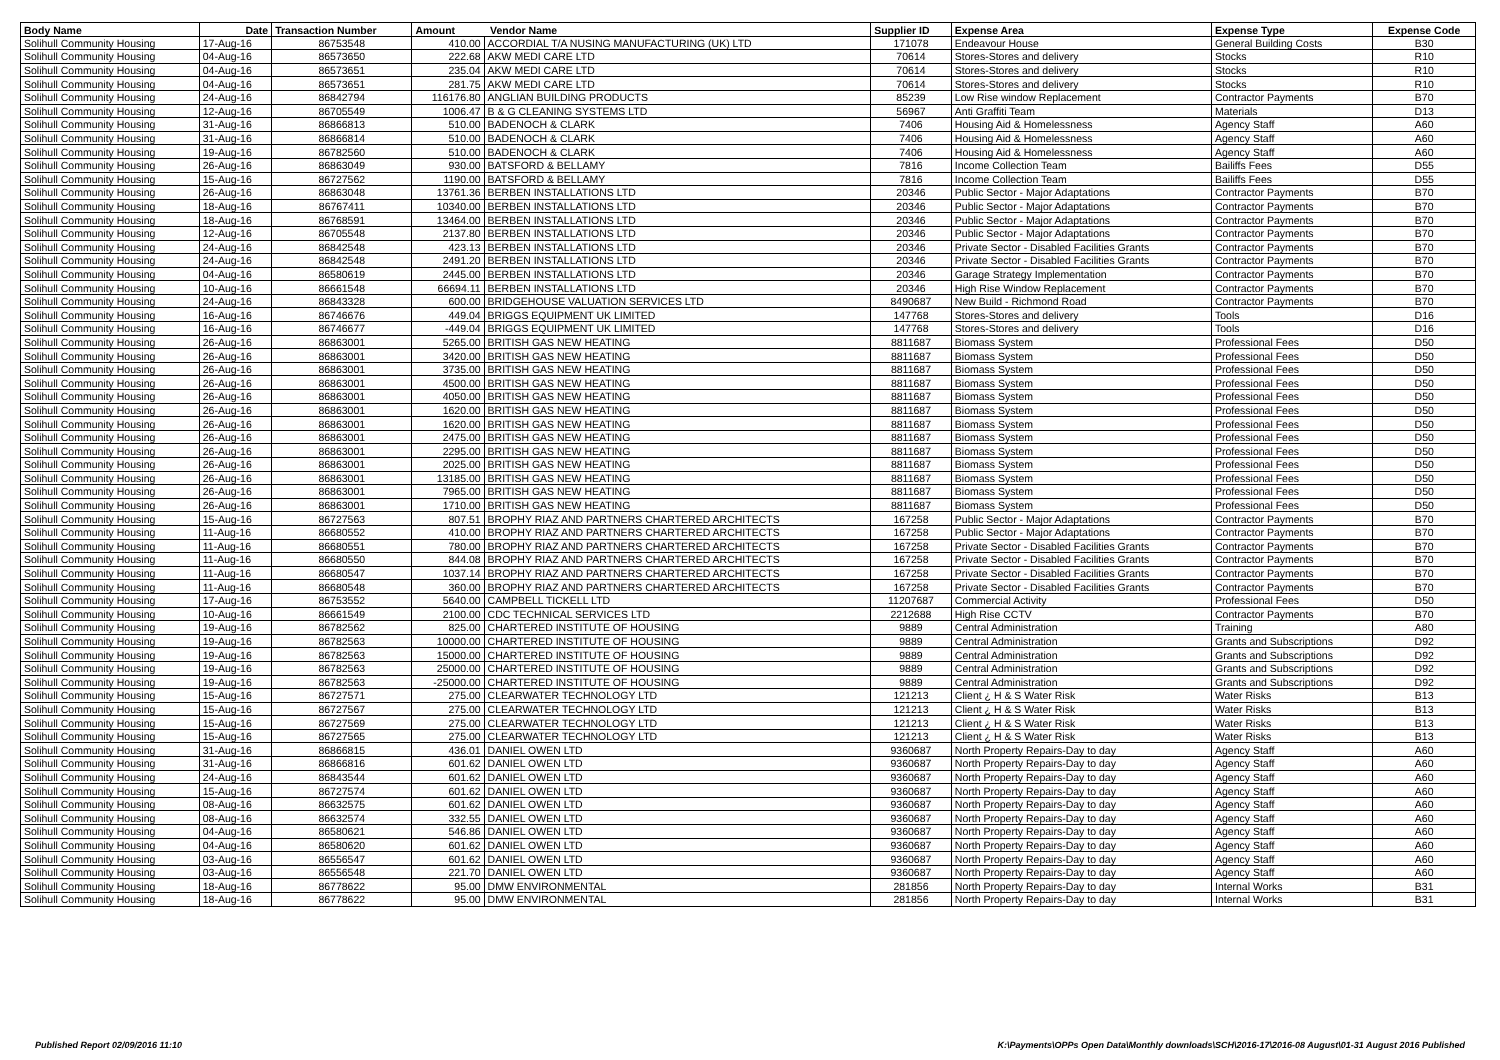| Body Name | Date | Transaction Number | Amount Vendor Name | | Supplier ID | Expense Area | Expense Type | Expense Code |
| --- | --- | --- | --- | --- | --- | --- | --- | --- |
| Solihull Community Housing | 17-Aug-16 | 86753548 | 410.00 | ACCORDIAL T/A NUSING MANUFACTURING (UK) LTD | 171078 | Endeavour House | General Building Costs | B30 |
| Solihull Community Housing | 04-Aug-16 | 86573650 | 222.68 | AKW MEDI CARE LTD | 70614 | Stores-Stores and delivery | Stocks | R10 |
| Solihull Community Housing | 04-Aug-16 | 86573651 | 235.04 | AKW MEDI CARE LTD | 70614 | Stores-Stores and delivery | Stocks | R10 |
| Solihull Community Housing | 04-Aug-16 | 86573651 | 281.75 | AKW MEDI CARE LTD | 70614 | Stores-Stores and delivery | Stocks | R10 |
| Solihull Community Housing | 24-Aug-16 | 86842794 | 116176.80 | ANGLIAN BUILDING PRODUCTS | 85239 | Low Rise window Replacement | Contractor Payments | B70 |
| Solihull Community Housing | 12-Aug-16 | 86705549 | 1006.47 | B & G CLEANING SYSTEMS LTD | 56967 | Anti Graffiti Team | Materials | D13 |
| Solihull Community Housing | 31-Aug-16 | 86866813 | 510.00 | BADENOCH & CLARK | 7406 | Housing Aid & Homelessness | Agency Staff | A60 |
| Solihull Community Housing | 31-Aug-16 | 86866814 | 510.00 | BADENOCH & CLARK | 7406 | Housing Aid & Homelessness | Agency Staff | A60 |
| Solihull Community Housing | 19-Aug-16 | 86782560 | 510.00 | BADENOCH & CLARK | 7406 | Housing Aid & Homelessness | Agency Staff | A60 |
| Solihull Community Housing | 26-Aug-16 | 86863049 | 930.00 | BATSFORD & BELLAMY | 7816 | Income Collection Team | Bailiffs Fees | D55 |
| Solihull Community Housing | 15-Aug-16 | 86727562 | 1190.00 | BATSFORD & BELLAMY | 7816 | Income Collection Team | Bailiffs Fees | D55 |
| Solihull Community Housing | 26-Aug-16 | 86863048 | 13761.36 | BERBEN INSTALLATIONS LTD | 20346 | Public Sector - Major Adaptations | Contractor Payments | B70 |
| Solihull Community Housing | 18-Aug-16 | 86767411 | 10340.00 | BERBEN INSTALLATIONS LTD | 20346 | Public Sector - Major Adaptations | Contractor Payments | B70 |
| Solihull Community Housing | 18-Aug-16 | 86768591 | 13464.00 | BERBEN INSTALLATIONS LTD | 20346 | Public Sector - Major Adaptations | Contractor Payments | B70 |
| Solihull Community Housing | 12-Aug-16 | 86705548 | 2137.80 | BERBEN INSTALLATIONS LTD | 20346 | Public Sector - Major Adaptations | Contractor Payments | B70 |
| Solihull Community Housing | 24-Aug-16 | 86842548 | 423.13 | BERBEN INSTALLATIONS LTD | 20346 | Private Sector - Disabled Facilities Grants | Contractor Payments | B70 |
| Solihull Community Housing | 24-Aug-16 | 86842548 | 2491.20 | BERBEN INSTALLATIONS LTD | 20346 | Private Sector - Disabled Facilities Grants | Contractor Payments | B70 |
| Solihull Community Housing | 04-Aug-16 | 86580619 | 2445.00 | BERBEN INSTALLATIONS LTD | 20346 | Garage Strategy Implementation | Contractor Payments | B70 |
| Solihull Community Housing | 10-Aug-16 | 86661548 | 66694.11 | BERBEN INSTALLATIONS LTD | 20346 | High Rise Window Replacement | Contractor Payments | B70 |
| Solihull Community Housing | 24-Aug-16 | 86843328 | 600.00 | BRIDGEHOUSE VALUATION SERVICES LTD | 8490687 | New Build - Richmond Road | Contractor Payments | B70 |
| Solihull Community Housing | 16-Aug-16 | 86746676 | 449.04 | BRIGGS EQUIPMENT UK LIMITED | 147768 | Stores-Stores and delivery | Tools | D16 |
| Solihull Community Housing | 16-Aug-16 | 86746677 | -449.04 | BRIGGS EQUIPMENT UK LIMITED | 147768 | Stores-Stores and delivery | Tools | D16 |
| Solihull Community Housing | 26-Aug-16 | 86863001 | 5265.00 | BRITISH GAS NEW HEATING | 8811687 | Biomass System | Professional Fees | D50 |
| Solihull Community Housing | 26-Aug-16 | 86863001 | 3420.00 | BRITISH GAS NEW HEATING | 8811687 | Biomass System | Professional Fees | D50 |
| Solihull Community Housing | 26-Aug-16 | 86863001 | 3735.00 | BRITISH GAS NEW HEATING | 8811687 | Biomass System | Professional Fees | D50 |
| Solihull Community Housing | 26-Aug-16 | 86863001 | 4500.00 | BRITISH GAS NEW HEATING | 8811687 | Biomass System | Professional Fees | D50 |
| Solihull Community Housing | 26-Aug-16 | 86863001 | 4050.00 | BRITISH GAS NEW HEATING | 8811687 | Biomass System | Professional Fees | D50 |
| Solihull Community Housing | 26-Aug-16 | 86863001 | 1620.00 | BRITISH GAS NEW HEATING | 8811687 | Biomass System | Professional Fees | D50 |
| Solihull Community Housing | 26-Aug-16 | 86863001 | 1620.00 | BRITISH GAS NEW HEATING | 8811687 | Biomass System | Professional Fees | D50 |
| Solihull Community Housing | 26-Aug-16 | 86863001 | 2475.00 | BRITISH GAS NEW HEATING | 8811687 | Biomass System | Professional Fees | D50 |
| Solihull Community Housing | 26-Aug-16 | 86863001 | 2295.00 | BRITISH GAS NEW HEATING | 8811687 | Biomass System | Professional Fees | D50 |
| Solihull Community Housing | 26-Aug-16 | 86863001 | 2025.00 | BRITISH GAS NEW HEATING | 8811687 | Biomass System | Professional Fees | D50 |
| Solihull Community Housing | 26-Aug-16 | 86863001 | 13185.00 | BRITISH GAS NEW HEATING | 8811687 | Biomass System | Professional Fees | D50 |
| Solihull Community Housing | 26-Aug-16 | 86863001 | 7965.00 | BRITISH GAS NEW HEATING | 8811687 | Biomass System | Professional Fees | D50 |
| Solihull Community Housing | 26-Aug-16 | 86863001 | 1710.00 | BRITISH GAS NEW HEATING | 8811687 | Biomass System | Professional Fees | D50 |
| Solihull Community Housing | 15-Aug-16 | 86727563 | 807.51 | BROPHY RIAZ AND PARTNERS CHARTERED ARCHITECTS | 167258 | Public Sector - Major Adaptations | Contractor Payments | B70 |
| Solihull Community Housing | 11-Aug-16 | 86680552 | 410.00 | BROPHY RIAZ AND PARTNERS CHARTERED ARCHITECTS | 167258 | Public Sector - Major Adaptations | Contractor Payments | B70 |
| Solihull Community Housing | 11-Aug-16 | 86680551 | 780.00 | BROPHY RIAZ AND PARTNERS CHARTERED ARCHITECTS | 167258 | Private Sector - Disabled Facilities Grants | Contractor Payments | B70 |
| Solihull Community Housing | 11-Aug-16 | 86680550 | 844.08 | BROPHY RIAZ AND PARTNERS CHARTERED ARCHITECTS | 167258 | Private Sector - Disabled Facilities Grants | Contractor Payments | B70 |
| Solihull Community Housing | 11-Aug-16 | 86680547 | 1037.14 | BROPHY RIAZ AND PARTNERS CHARTERED ARCHITECTS | 167258 | Private Sector - Disabled Facilities Grants | Contractor Payments | B70 |
| Solihull Community Housing | 11-Aug-16 | 86680548 | 360.00 | BROPHY RIAZ AND PARTNERS CHARTERED ARCHITECTS | 167258 | Private Sector - Disabled Facilities Grants | Contractor Payments | B70 |
| Solihull Community Housing | 17-Aug-16 | 86753552 | 5640.00 | CAMPBELL TICKELL LTD | 11207687 | Commercial Activity | Professional Fees | D50 |
| Solihull Community Housing | 10-Aug-16 | 86661549 | 2100.00 | CDC TECHNICAL SERVICES LTD | 2212688 | High Rise CCTV | Contractor Payments | B70 |
| Solihull Community Housing | 19-Aug-16 | 86782562 | 825.00 | CHARTERED INSTITUTE OF HOUSING | 9889 | Central Administration | Training | A80 |
| Solihull Community Housing | 19-Aug-16 | 86782563 | 10000.00 | CHARTERED INSTITUTE OF HOUSING | 9889 | Central Administration | Grants and Subscriptions | D92 |
| Solihull Community Housing | 19-Aug-16 | 86782563 | 15000.00 | CHARTERED INSTITUTE OF HOUSING | 9889 | Central Administration | Grants and Subscriptions | D92 |
| Solihull Community Housing | 19-Aug-16 | 86782563 | 25000.00 | CHARTERED INSTITUTE OF HOUSING | 9889 | Central Administration | Grants and Subscriptions | D92 |
| Solihull Community Housing | 19-Aug-16 | 86782563 | -25000.00 | CHARTERED INSTITUTE OF HOUSING | 9889 | Central Administration | Grants and Subscriptions | D92 |
| Solihull Community Housing | 15-Aug-16 | 86727571 | 275.00 | CLEARWATER TECHNOLOGY LTD | 121213 | Client ¿ H & S Water Risk | Water Risks | B13 |
| Solihull Community Housing | 15-Aug-16 | 86727567 | 275.00 | CLEARWATER TECHNOLOGY LTD | 121213 | Client ¿ H & S Water Risk | Water Risks | B13 |
| Solihull Community Housing | 15-Aug-16 | 86727569 | 275.00 | CLEARWATER TECHNOLOGY LTD | 121213 | Client ¿ H & S Water Risk | Water Risks | B13 |
| Solihull Community Housing | 15-Aug-16 | 86727565 | 275.00 | CLEARWATER TECHNOLOGY LTD | 121213 | Client ¿ H & S Water Risk | Water Risks | B13 |
| Solihull Community Housing | 31-Aug-16 | 86866815 | 436.01 | DANIEL OWEN LTD | 9360687 | North Property Repairs-Day to day | Agency Staff | A60 |
| Solihull Community Housing | 31-Aug-16 | 86866816 | 601.62 | DANIEL OWEN LTD | 9360687 | North Property Repairs-Day to day | Agency Staff | A60 |
| Solihull Community Housing | 24-Aug-16 | 86843544 | 601.62 | DANIEL OWEN LTD | 9360687 | North Property Repairs-Day to day | Agency Staff | A60 |
| Solihull Community Housing | 15-Aug-16 | 86727574 | 601.62 | DANIEL OWEN LTD | 9360687 | North Property Repairs-Day to day | Agency Staff | A60 |
| Solihull Community Housing | 08-Aug-16 | 86632575 | 601.62 | DANIEL OWEN LTD | 9360687 | North Property Repairs-Day to day | Agency Staff | A60 |
| Solihull Community Housing | 08-Aug-16 | 86632574 | 332.55 | DANIEL OWEN LTD | 9360687 | North Property Repairs-Day to day | Agency Staff | A60 |
| Solihull Community Housing | 04-Aug-16 | 86580621 | 546.86 | DANIEL OWEN LTD | 9360687 | North Property Repairs-Day to day | Agency Staff | A60 |
| Solihull Community Housing | 04-Aug-16 | 86580620 | 601.62 | DANIEL OWEN LTD | 9360687 | North Property Repairs-Day to day | Agency Staff | A60 |
| Solihull Community Housing | 03-Aug-16 | 86556547 | 601.62 | DANIEL OWEN LTD | 9360687 | North Property Repairs-Day to day | Agency Staff | A60 |
| Solihull Community Housing | 03-Aug-16 | 86556548 | 221.70 | DANIEL OWEN LTD | 9360687 | North Property Repairs-Day to day | Agency Staff | A60 |
| Solihull Community Housing | 18-Aug-16 | 86778622 | 95.00 | DMW ENVIRONMENTAL | 281856 | North Property Repairs-Day to day | Internal Works | B31 |
| Solihull Community Housing | 18-Aug-16 | 86778622 | 95.00 | DMW ENVIRONMENTAL | 281856 | North Property Repairs-Day to day | Internal Works | B31 |
Published Report 02/09/2016 11:10 K:\Payments\OPPs Open Data\Monthly downloads\SCH\2016-17\2016-08 August\01-31 August 2016 Published